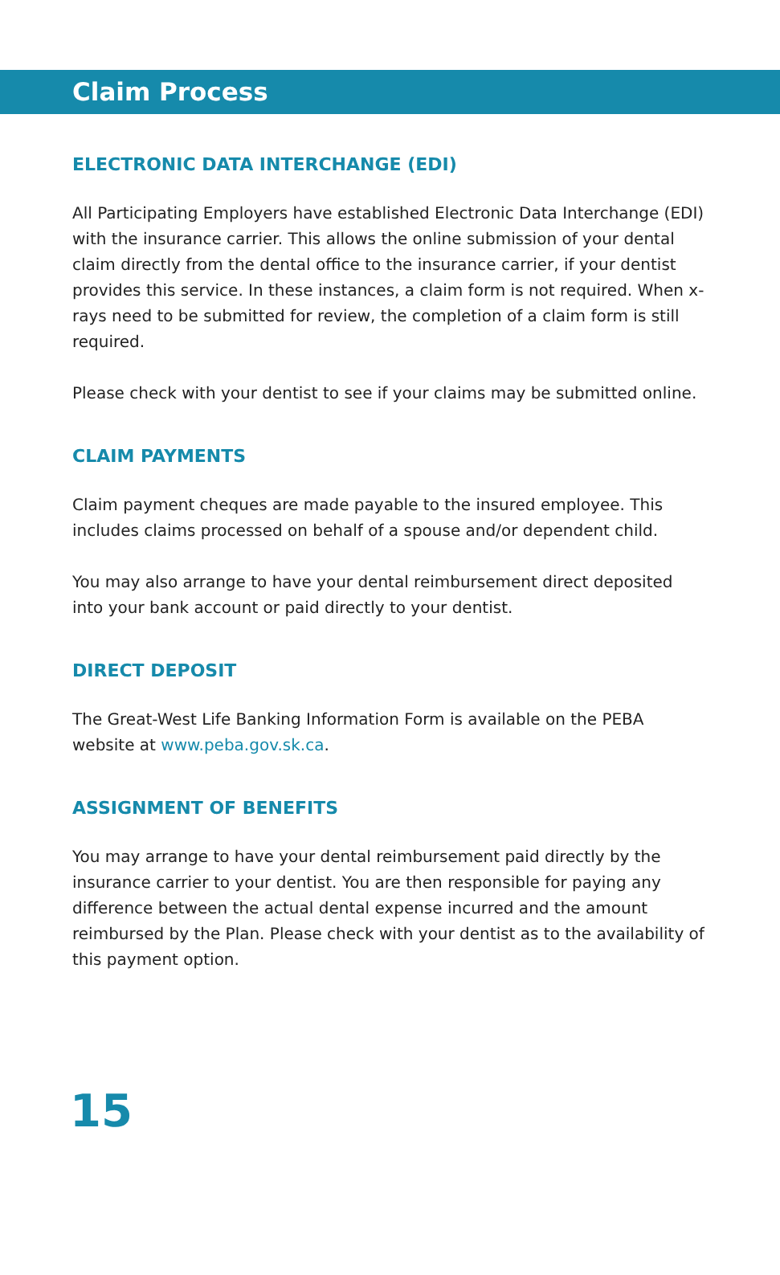Claim Process
ELECTRONIC DATA INTERCHANGE (EDI)
All Participating Employers have established Electronic Data Interchange (EDI) with the insurance carrier. This allows the online submission of your dental claim directly from the dental office to the insurance carrier, if your dentist provides this service. In these instances, a claim form is not required. When x-rays need to be submitted for review, the completion of a claim form is still required.
Please check with your dentist to see if your claims may be submitted online.
CLAIM PAYMENTS
Claim payment cheques are made payable to the insured employee. This includes claims processed on behalf of a spouse and/or dependent child.
You may also arrange to have your dental reimbursement direct deposited into your bank account or paid directly to your dentist.
DIRECT DEPOSIT
The Great-West Life Banking Information Form is available on the PEBA website at www.peba.gov.sk.ca.
ASSIGNMENT OF BENEFITS
You may arrange to have your dental reimbursement paid directly by the insurance carrier to your dentist. You are then responsible for paying any difference between the actual dental expense incurred and the amount reimbursed by the Plan. Please check with your dentist as to the availability of this payment option.
15